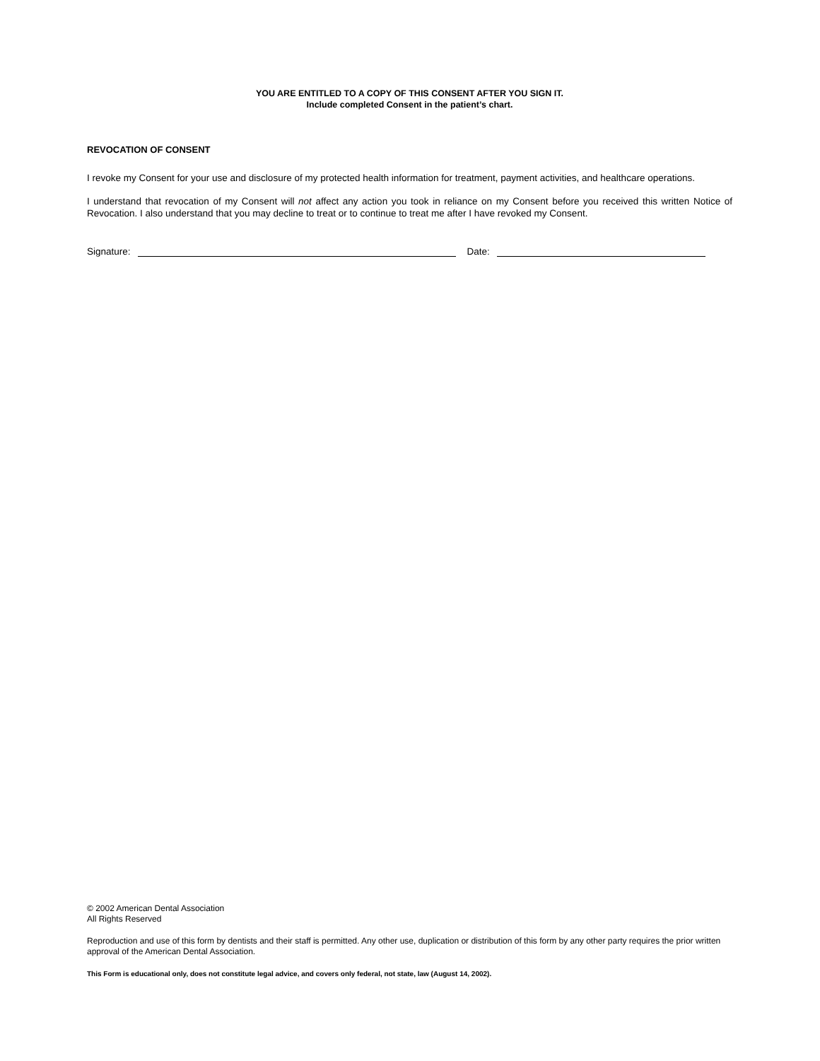YOU ARE ENTITLED TO A COPY OF THIS CONSENT AFTER YOU SIGN IT.
Include completed Consent in the patient’s chart.
REVOCATION OF CONSENT
I revoke my Consent for your use and disclosure of my protected health information for treatment, payment activities, and healthcare operations.
I understand that revocation of my Consent will not affect any action you took in reliance on my Consent before you received this written Notice of Revocation. I also understand that you may decline to treat or to continue to treat me after I have revoked my Consent.
Signature: Date:
© 2002 American Dental Association
All Rights Reserved
Reproduction and use of this form by dentists and their staff is permitted. Any other use, duplication or distribution of this form by any other party requires the prior written approval of the American Dental Association.
This Form is educational only, does not constitute legal advice, and covers only federal, not state, law (August 14, 2002).